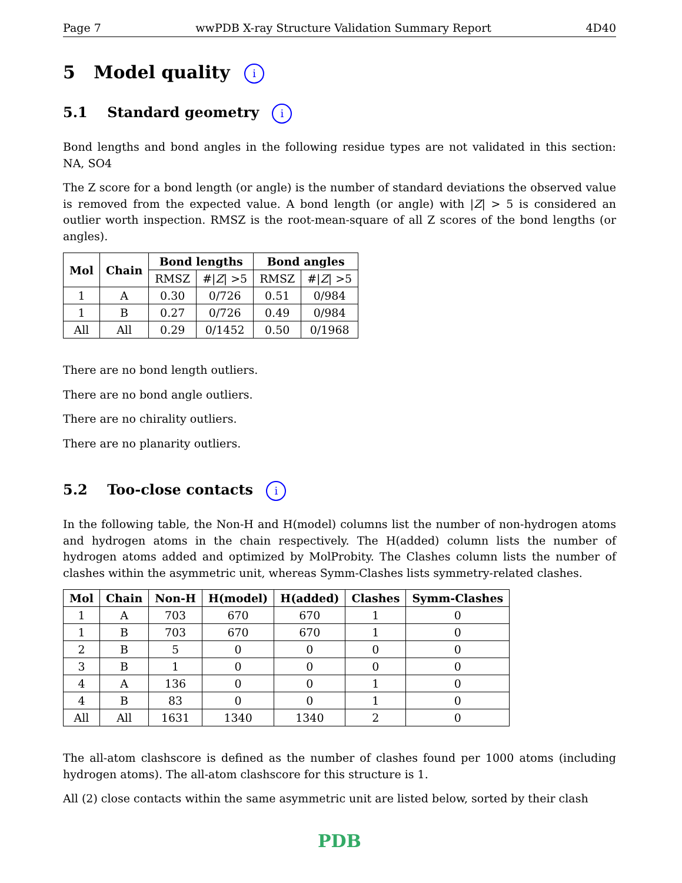Page 7 wwPDB X-ray Structure Validation Summary Report 4D40
5 Model quality i
5.1 Standard geometry i
Bond lengths and bond angles in the following residue types are not validated in this section: NA, SO4
The Z score for a bond length (or angle) is the number of standard deviations the observed value is removed from the expected value. A bond length (or angle) with |Z| > 5 is considered an outlier worth inspection. RMSZ is the root-mean-square of all Z scores of the bond lengths (or angles).
| Mol | Chain | Bond lengths | | Bond angles | |
| --- | --- | --- | --- | --- | --- |
| | | RMSZ | #/ Z / >5 | RMSZ | #/ Z / >5 |
| 1 | A | 0.30 | 0/726 | 0.51 | 0/984 |
| 1 | B | 0.27 | 0/726 | 0.49 | 0/984 |
| All | All | 0.29 | 0/1452 | 0.50 | 0/1968 |
There are no bond length outliers.
There are no bond angle outliers.
There are no chirality outliers.
There are no planarity outliers.
5.2 Too-close contacts i
In the following table, the Non-H and H(model) columns list the number of non-hydrogen atoms and hydrogen atoms in the chain respectively. The H(added) column lists the number of hydrogen atoms added and optimized by MolProbity. The Clashes column lists the number of clashes within the asymmetric unit, whereas Symm-Clashes lists symmetry-related clashes.
| Mol | Chain | Non-H | H(model) | H(added) | Clashes | Symm-Clashes |
| --- | --- | --- | --- | --- | --- | --- |
| 1 | A | 703 | 670 | 670 | 1 | 0 |
| 1 | B | 703 | 670 | 670 | 1 | 0 |
| 2 | B | 5 | 0 | 0 | 0 | 0 |
| 3 | B | 1 | 0 | 0 | 0 | 0 |
| 4 | A | 136 | 0 | 0 | 1 | 0 |
| 4 | B | 83 | 0 | 0 | 1 | 0 |
| All | All | 1631 | 1340 | 1340 | 2 | 0 |
The all-atom clashscore is defined as the number of clashes found per 1000 atoms (including hydrogen atoms). The all-atom clashscore for this structure is 1.
All (2) close contacts within the same asymmetric unit are listed below, sorted by their clash
PDB